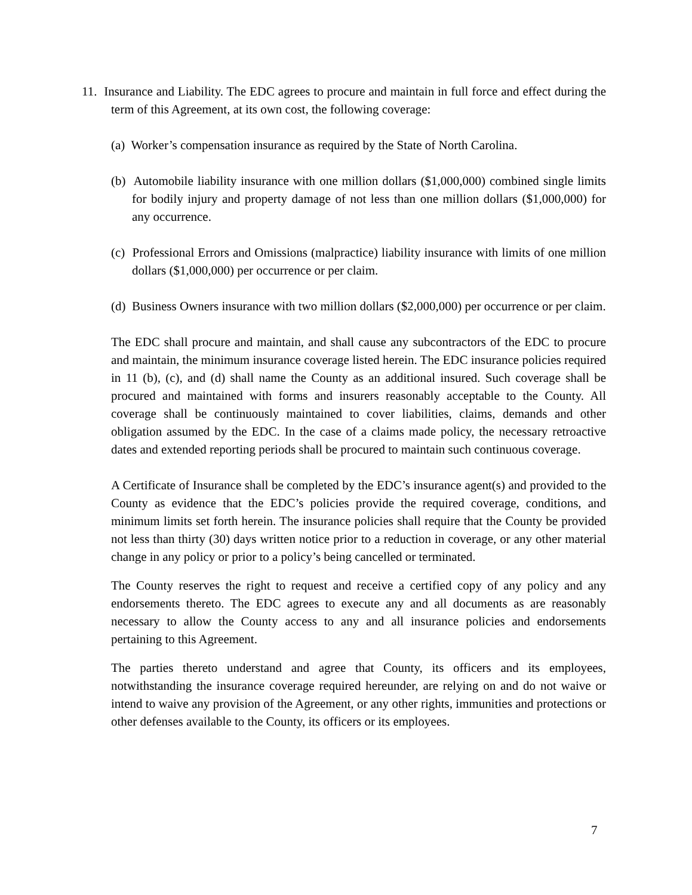11. Insurance and Liability. The EDC agrees to procure and maintain in full force and effect during the term of this Agreement, at its own cost, the following coverage:
(a) Worker’s compensation insurance as required by the State of North Carolina.
(b) Automobile liability insurance with one million dollars ($1,000,000) combined single limits for bodily injury and property damage of not less than one million dollars ($1,000,000) for any occurrence.
(c) Professional Errors and Omissions (malpractice) liability insurance with limits of one million dollars ($1,000,000) per occurrence or per claim.
(d) Business Owners insurance with two million dollars ($2,000,000) per occurrence or per claim.
The EDC shall procure and maintain, and shall cause any subcontractors of the EDC to procure and maintain, the minimum insurance coverage listed herein. The EDC insurance policies required in 11 (b), (c), and (d) shall name the County as an additional insured. Such coverage shall be procured and maintained with forms and insurers reasonably acceptable to the County. All coverage shall be continuously maintained to cover liabilities, claims, demands and other obligation assumed by the EDC. In the case of a claims made policy, the necessary retroactive dates and extended reporting periods shall be procured to maintain such continuous coverage.
A Certificate of Insurance shall be completed by the EDC’s insurance agent(s) and provided to the County as evidence that the EDC’s policies provide the required coverage, conditions, and minimum limits set forth herein. The insurance policies shall require that the County be provided not less than thirty (30) days written notice prior to a reduction in coverage, or any other material change in any policy or prior to a policy’s being cancelled or terminated.
The County reserves the right to request and receive a certified copy of any policy and any endorsements thereto. The EDC agrees to execute any and all documents as are reasonably necessary to allow the County access to any and all insurance policies and endorsements pertaining to this Agreement.
The parties thereto understand and agree that County, its officers and its employees, notwithstanding the insurance coverage required hereunder, are relying on and do not waive or intend to waive any provision of the Agreement, or any other rights, immunities and protections or other defenses available to the County, its officers or its employees.
7